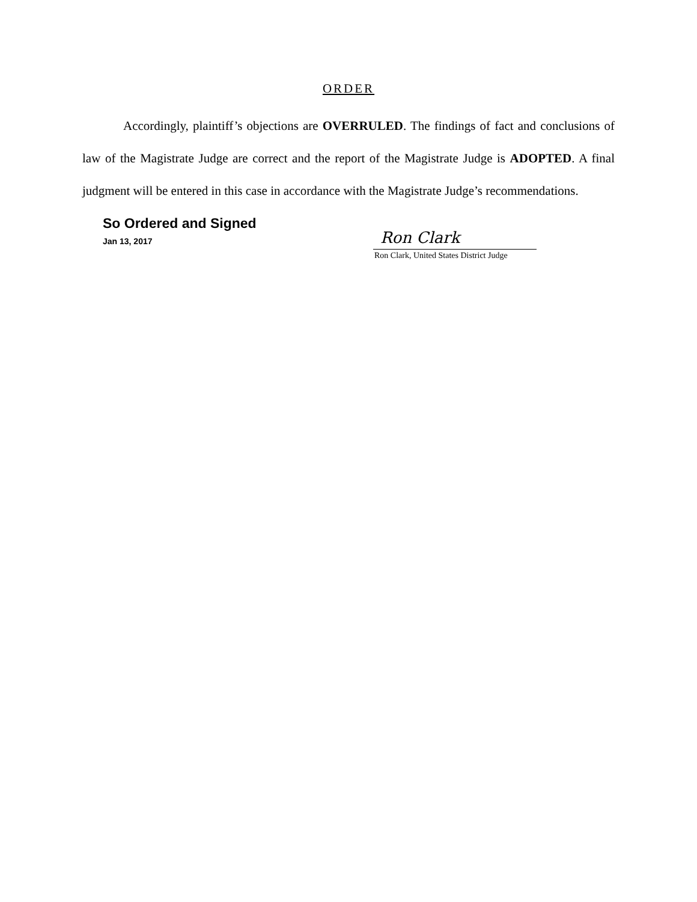ORDER
Accordingly, plaintiff’s objections are OVERRULED. The findings of fact and conclusions of law of the Magistrate Judge are correct and the report of the Magistrate Judge is ADOPTED. A final judgment will be entered in this case in accordance with the Magistrate Judge’s recommendations.
So Ordered and Signed
Jan 13, 2017
Ron Clark
Ron Clark, United States District Judge